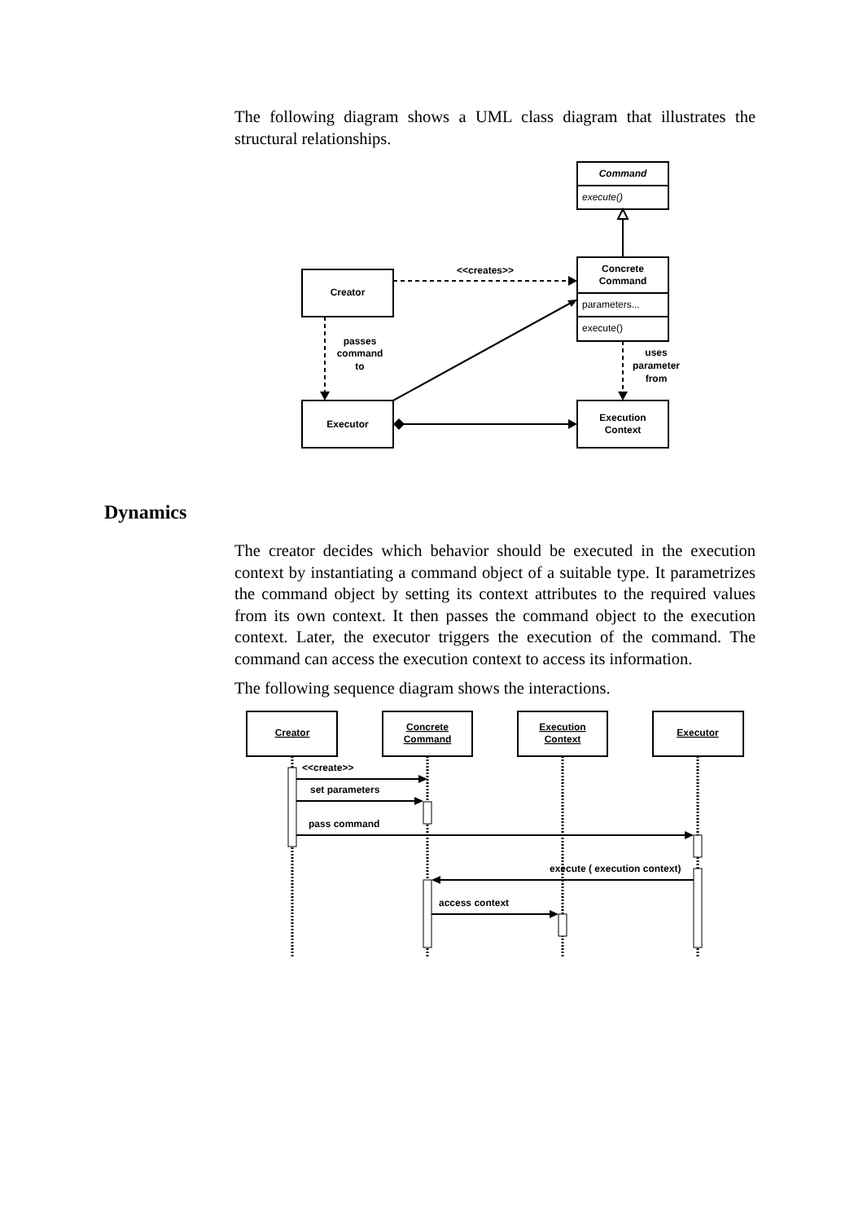The following diagram shows a UML class diagram that illustrates the structural relationships.
Command
execute()
Concrete
Command
parameters...
execute()
Creator
<<creates>>
passes
command
to
uses
parameter
from
Executor
Execution
Context
Dynamics
The creator decides which behavior should be executed in the execution context by instantiating a command object of a suitable type. It parametrizes the command object by setting its context attributes to the required values from its own context. It then passes the command object to the execution context. Later, the executor triggers the execution of the command. The command can access the execution context to access its information.
The following sequence diagram shows the interactions.
Creator
Concrete
Command
Execution
Context
Executor
<<create>>
set parameters
pass command
execute ( execution context)
access context